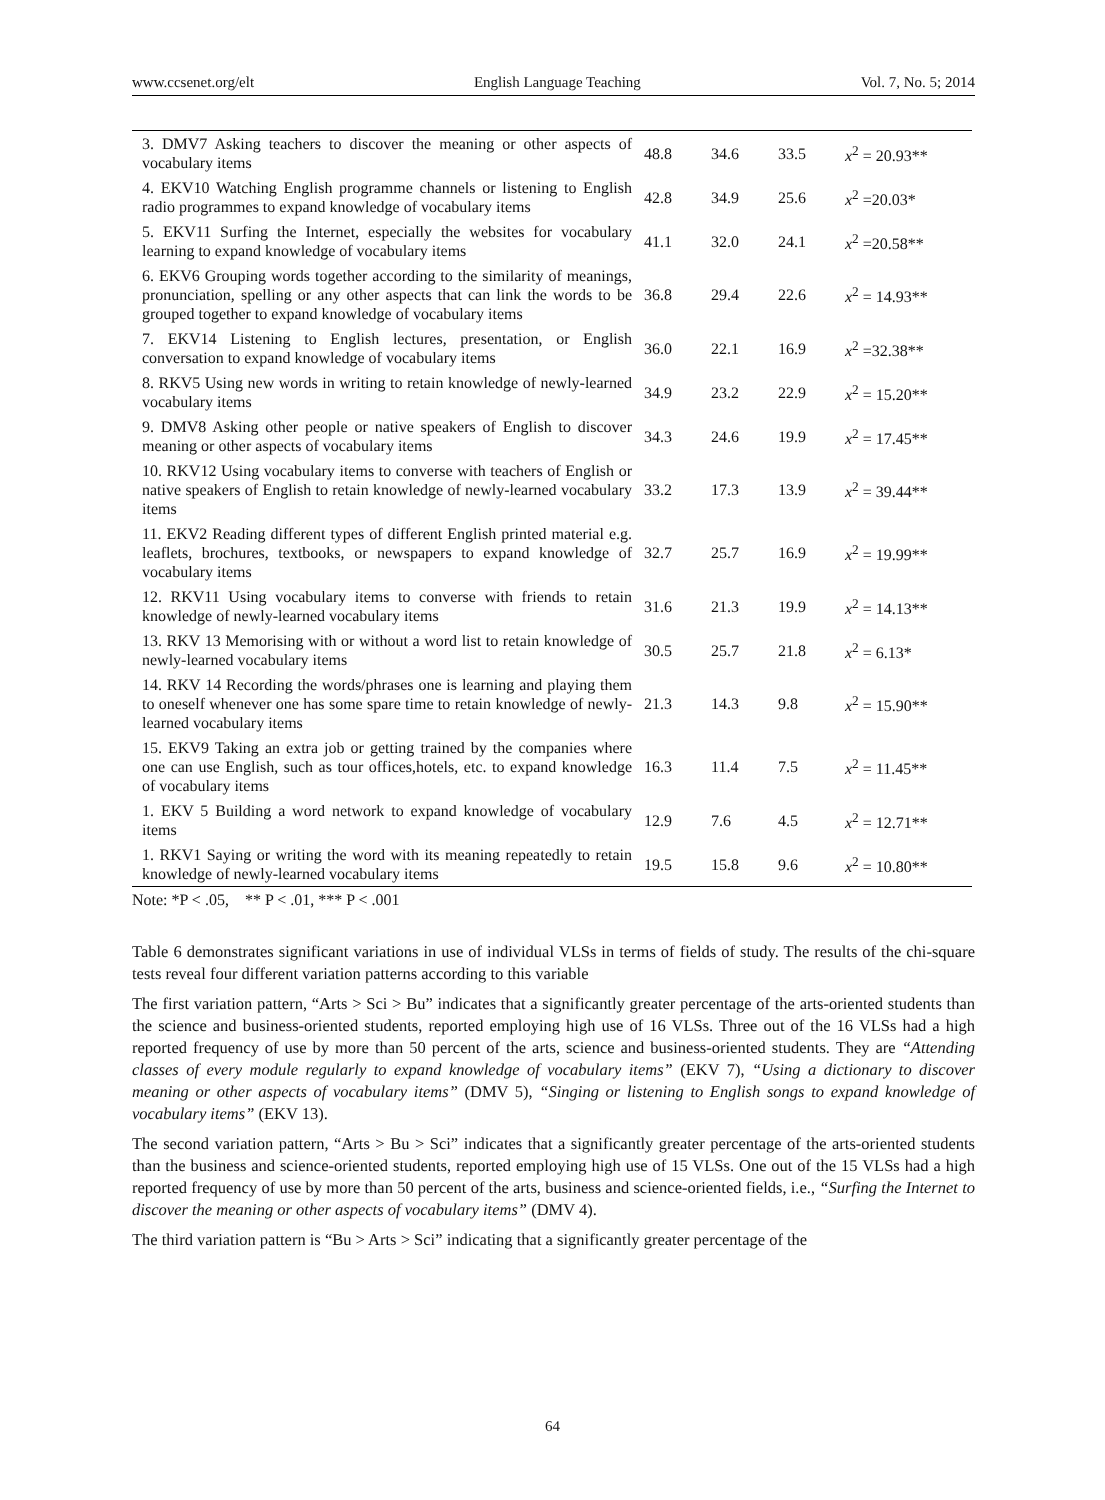www.ccsenet.org/elt English Language Teaching Vol. 7, No. 5; 2014
| 3. DMV7 Asking teachers to discover the meaning or other aspects of vocabulary items | 48.8 | 34.6 | 33.5 | x<sup>2</sup> = 20.93** |
| 4. EKV10 Watching English programme channels or listening to English radio programmes to expand knowledge of vocabulary items | 42.8 | 34.9 | 25.6 | x<sup>2</sup> =20.03* |
| 5. EKV11 Surfing the Internet, especially the websites for vocabulary learning to expand knowledge of vocabulary items | 41.1 | 32.0 | 24.1 | x<sup>2</sup> =20.58** |
| 6. EKV6 Grouping words together according to the similarity of meanings, pronunciation, spelling or any other aspects that can link the words to be grouped together to expand knowledge of vocabulary items | 36.8 | 29.4 | 22.6 | x<sup>2</sup> = 14.93** |
| 7. EKV14 Listening to English lectures, presentation, or English conversation to expand knowledge of vocabulary items | 36.0 | 22.1 | 16.9 | x<sup>2</sup> =32.38** |
| 8. RKV5 Using new words in writing to retain knowledge of newly-learned vocabulary items | 34.9 | 23.2 | 22.9 | x<sup>2</sup> = 15.20** |
| 9. DMV8 Asking other people or native speakers of English to discover meaning or other aspects of vocabulary items | 34.3 | 24.6 | 19.9 | x<sup>2</sup> = 17.45** |
| 10. RKV12 Using vocabulary items to converse with teachers of English or native speakers of English to retain knowledge of newly-learned vocabulary items | 33.2 | 17.3 | 13.9 | x<sup>2</sup> = 39.44** |
| 11. EKV2 Reading different types of different English printed material e.g. leaflets, brochures, textbooks, or newspapers to expand knowledge of vocabulary items | 32.7 | 25.7 | 16.9 | x<sup>2</sup> = 19.99** |
| 12. RKV11 Using vocabulary items to converse with friends to retain knowledge of newly-learned vocabulary items | 31.6 | 21.3 | 19.9 | x<sup>2</sup> = 14.13** |
| 13. RKV 13 Memorising with or without a word list to retain knowledge of newly-learned vocabulary items | 30.5 | 25.7 | 21.8 | x<sup>2</sup> = 6.13* |
| 14. RKV 14 Recording the words/phrases one is learning and playing them to oneself whenever one has some spare time to retain knowledge of newly-learned vocabulary items | 21.3 | 14.3 | 9.8 | x<sup>2</sup> = 15.90** |
| 15. EKV9 Taking an extra job or getting trained by the companies where one can use English, such as tour offices,hotels, etc. to expand knowledge of vocabulary items | 16.3 | 11.4 | 7.5 | x<sup>2</sup> = 11.45** |
| 1. EKV 5 Building a word network to expand knowledge of vocabulary items | 12.9 | 7.6 | 4.5 | x<sup>2</sup> = 12.71** |
| 1. RKV1 Saying or writing the word with its meaning repeatedly to retain knowledge of newly-learned vocabulary items | 19.5 | 15.8 | 9.6 | x<sup>2</sup> = 10.80** |
Note: *P < .05, ** P < .01, *** P < .001
Table 6 demonstrates significant variations in use of individual VLSs in terms of fields of study. The results of the chi-square tests reveal four different variation patterns according to this variable
The first variation pattern, “Arts > Sci > Bu” indicates that a significantly greater percentage of the arts-oriented students than the science and business-oriented students, reported employing high use of 16 VLSs. Three out of the 16 VLSs had a high reported frequency of use by more than 50 percent of the arts, science and business-oriented students. They are “Attending classes of every module regularly to expand knowledge of vocabulary items” (EKV 7), “Using a dictionary to discover meaning or other aspects of vocabulary items” (DMV 5), “Singing or listening to English songs to expand knowledge of vocabulary items” (EKV 13).
The second variation pattern, “Arts > Bu > Sci” indicates that a significantly greater percentage of the arts-oriented students than the business and science-oriented students, reported employing high use of 15 VLSs. One out of the 15 VLSs had a high reported frequency of use by more than 50 percent of the arts, business and science-oriented fields, i.e., “Surfing the Internet to discover the meaning or other aspects of vocabulary items” (DMV 4).
The third variation pattern is “Bu > Arts > Sci” indicating that a significantly greater percentage of the
64